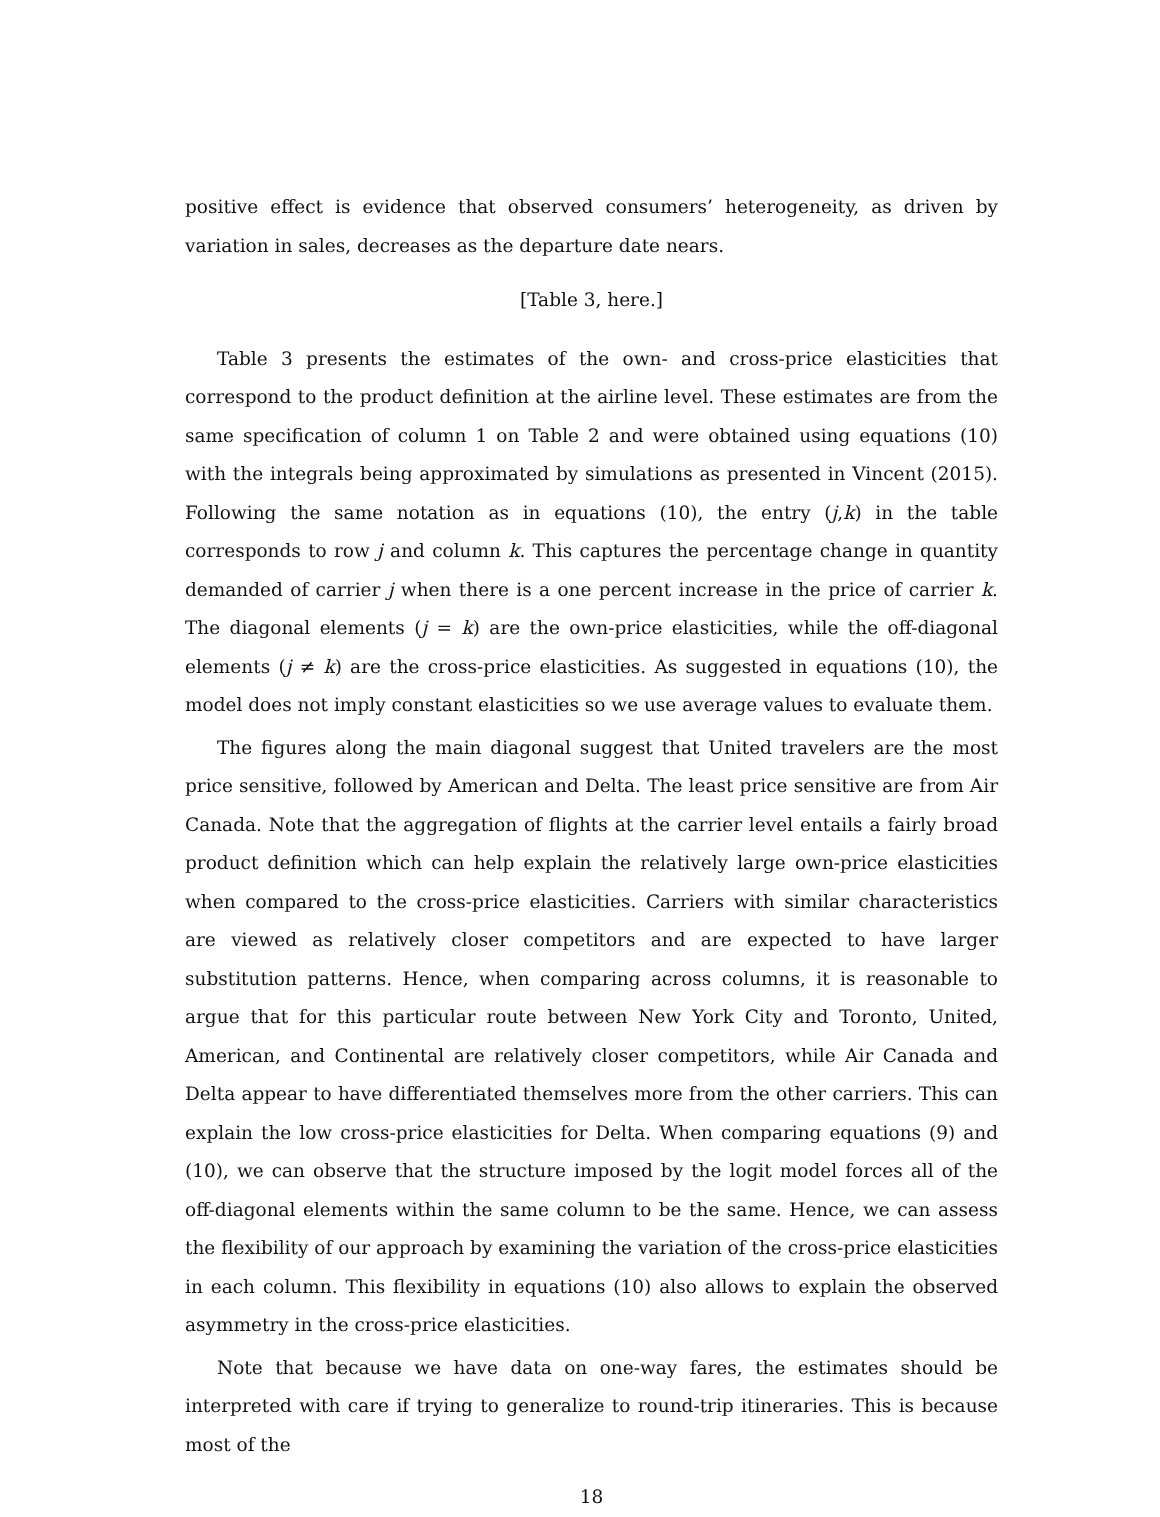positive effect is evidence that observed consumers’ heterogeneity, as driven by variation in sales, decreases as the departure date nears.
[Table 3, here.]
Table 3 presents the estimates of the own- and cross-price elasticities that correspond to the product definition at the airline level. These estimates are from the same specification of column 1 on Table 2 and were obtained using equations (10) with the integrals being approximated by simulations as presented in Vincent (2015). Following the same notation as in equations (10), the entry (j,k) in the table corresponds to row j and column k. This captures the percentage change in quantity demanded of carrier j when there is a one percent increase in the price of carrier k. The diagonal elements (j = k) are the own-price elasticities, while the off-diagonal elements (j ≠ k) are the cross-price elasticities. As suggested in equations (10), the model does not imply constant elasticities so we use average values to evaluate them.
The figures along the main diagonal suggest that United travelers are the most price sensitive, followed by American and Delta. The least price sensitive are from Air Canada. Note that the aggregation of flights at the carrier level entails a fairly broad product definition which can help explain the relatively large own-price elasticities when compared to the cross-price elasticities. Carriers with similar characteristics are viewed as relatively closer competitors and are expected to have larger substitution patterns. Hence, when comparing across columns, it is reasonable to argue that for this particular route between New York City and Toronto, United, American, and Continental are relatively closer competitors, while Air Canada and Delta appear to have differentiated themselves more from the other carriers. This can explain the low cross-price elasticities for Delta. When comparing equations (9) and (10), we can observe that the structure imposed by the logit model forces all of the off-diagonal elements within the same column to be the same. Hence, we can assess the flexibility of our approach by examining the variation of the cross-price elasticities in each column. This flexibility in equations (10) also allows to explain the observed asymmetry in the cross-price elasticities.
Note that because we have data on one-way fares, the estimates should be interpreted with care if trying to generalize to round-trip itineraries. This is because most of the
18